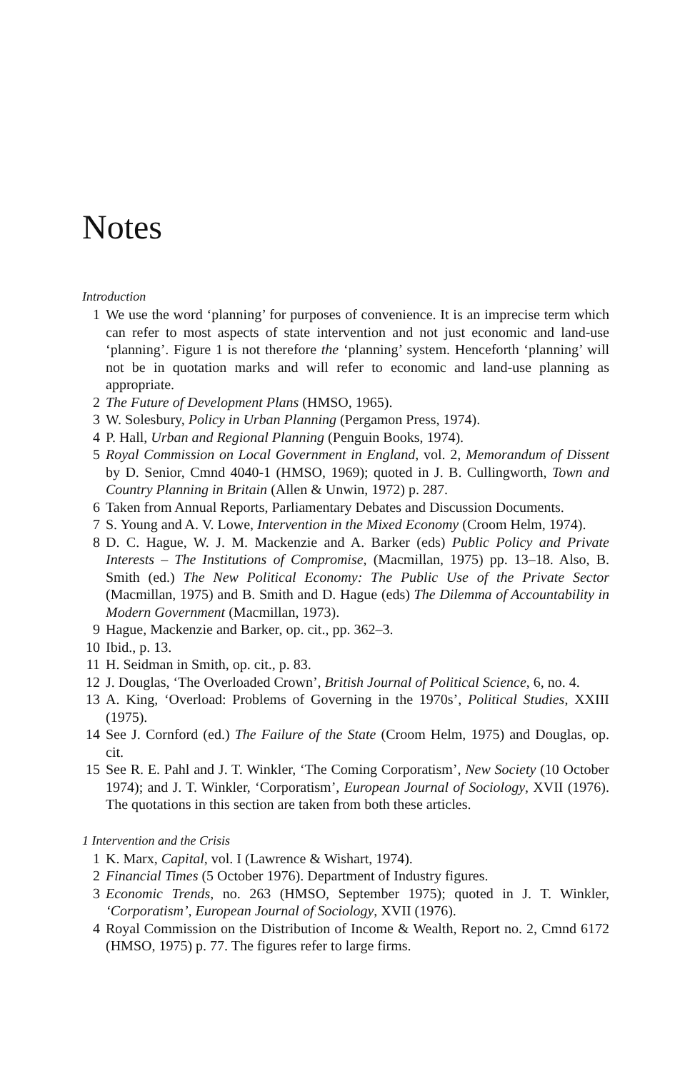Notes
Introduction
1 We use the word ‘planning’ for purposes of convenience. It is an imprecise term which can refer to most aspects of state intervention and not just economic and land-use ‘planning’. Figure 1 is not therefore the ‘planning’ system. Henceforth ‘planning’ will not be in quotation marks and will refer to economic and land-use planning as appropriate.
2 The Future of Development Plans (HMSO, 1965).
3 W. Solesbury, Policy in Urban Planning (Pergamon Press, 1974).
4 P. Hall, Urban and Regional Planning (Penguin Books, 1974).
5 Royal Commission on Local Government in England, vol. 2, Memorandum of Dissent by D. Senior, Cmnd 4040-1 (HMSO, 1969); quoted in J. B. Cullingworth, Town and Country Planning in Britain (Allen & Unwin, 1972) p. 287.
6 Taken from Annual Reports, Parliamentary Debates and Discussion Documents.
7 S. Young and A. V. Lowe, Intervention in the Mixed Economy (Croom Helm, 1974).
8 D. C. Hague, W. J. M. Mackenzie and A. Barker (eds) Public Policy and Private Interests – The Institutions of Compromise, (Macmillan, 1975) pp. 13–18. Also, B. Smith (ed.) The New Political Economy: The Public Use of the Private Sector (Macmillan, 1975) and B. Smith and D. Hague (eds) The Dilemma of Accountability in Modern Government (Macmillan, 1973).
9 Hague, Mackenzie and Barker, op. cit., pp. 362–3.
10 Ibid., p. 13.
11 H. Seidman in Smith, op. cit., p. 83.
12 J. Douglas, ‘The Overloaded Crown’, British Journal of Political Science, 6, no. 4.
13 A. King, ‘Overload: Problems of Governing in the 1970s’, Political Studies, XXIII (1975).
14 See J. Cornford (ed.) The Failure of the State (Croom Helm, 1975) and Douglas, op. cit.
15 See R. E. Pahl and J. T. Winkler, ‘The Coming Corporatism’, New Society (10 October 1974); and J. T. Winkler, ‘Corporatism’, European Journal of Sociology, XVII (1976). The quotations in this section are taken from both these articles.
1 Intervention and the Crisis
1 K. Marx, Capital, vol. I (Lawrence & Wishart, 1974).
2 Financial Times (5 October 1976). Department of Industry figures.
3 Economic Trends, no. 263 (HMSO, September 1975); quoted in J. T. Winkler, ‘Corporatism’, European Journal of Sociology, XVII (1976).
4 Royal Commission on the Distribution of Income & Wealth, Report no. 2, Cmnd 6172 (HMSO, 1975) p. 77. The figures refer to large firms.